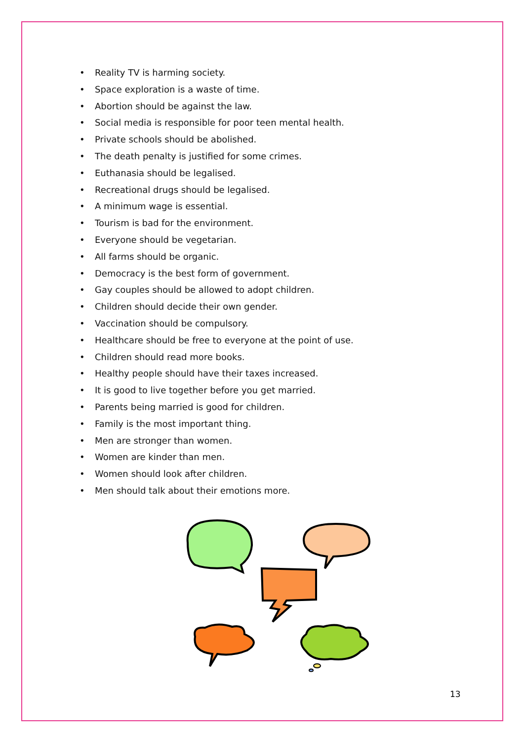• Reality TV is harming society.
• Space exploration is a waste of time.
• Abortion should be against the law.
• Social media is responsible for poor teen mental health.
• Private schools should be abolished.
• The death penalty is justified for some crimes.
• Euthanasia should be legalised.
• Recreational drugs should be legalised.
• A minimum wage is essential.
• Tourism is bad for the environment.
• Everyone should be vegetarian.
• All farms should be organic.
• Democracy is the best form of government.
• Gay couples should be allowed to adopt children.
• Children should decide their own gender.
• Vaccination should be compulsory.
• Healthcare should be free to everyone at the point of use.
• Children should read more books.
• Healthy people should have their taxes increased.
• It is good to live together before you get married.
• Parents being married is good for children.
• Family is the most important thing.
• Men are stronger than women.
• Women are kinder than men.
• Women should look after children.
• Men should talk about their emotions more.
13